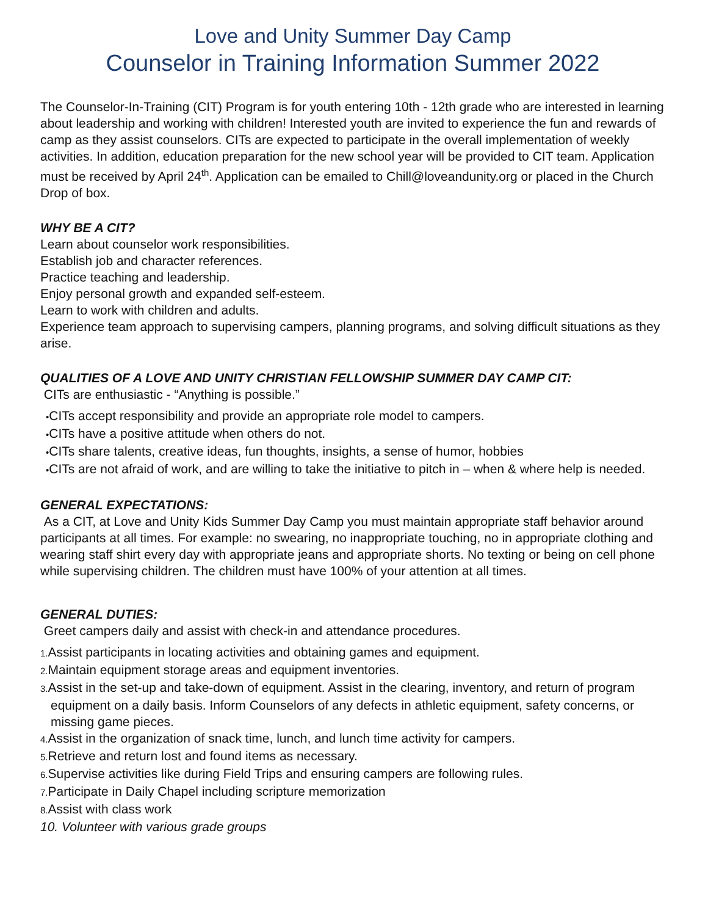Love and Unity Summer Day Camp
Counselor in Training Information Summer 2022
The Counselor-In-Training (CIT) Program is for youth entering 10th - 12th grade who are interested in learning about leadership and working with children! Interested youth are invited to experience the fun and rewards of camp as they assist counselors. CITs are expected to participate in the overall implementation of weekly activities. In addition, education preparation for the new school year will be provided to CIT team. Application must be received by April 24<sup>th</sup>. Application can be emailed to Chill@loveandunity.org or placed in the Church Drop of box.
WHY BE A CIT?
Learn about counselor work responsibilities.
Establish job and character references.
Practice teaching and leadership.
Enjoy personal growth and expanded self-esteem.
Learn to work with children and adults.
Experience team approach to supervising campers, planning programs, and solving difficult situations as they arise.
QUALITIES OF A LOVE AND UNITY CHRISTIAN FELLOWSHIP SUMMER DAY CAMP CIT:
CITs are enthusiastic - “Anything is possible.”
•CITs accept responsibility and provide an appropriate role model to campers.
•CITs have a positive attitude when others do not.
•CITs share talents, creative ideas, fun thoughts, insights, a sense of humor, hobbies
•CITs are not afraid of work, and are willing to take the initiative to pitch in – when & where help is needed.
GENERAL EXPECTATIONS:
As a CIT, at Love and Unity Kids Summer Day Camp you must maintain appropriate staff behavior around participants at all times. For example: no swearing, no inappropriate touching, no in appropriate clothing and wearing staff shirt every day with appropriate jeans and appropriate shorts. No texting or being on cell phone while supervising children. The children must have 100% of your attention at all times.
GENERAL DUTIES:
Greet campers daily and assist with check-in and attendance procedures.
1. Assist participants in locating activities and obtaining games and equipment.
2. Maintain equipment storage areas and equipment inventories.
3. Assist in the set-up and take-down of equipment. Assist in the clearing, inventory, and return of program equipment on a daily basis. Inform Counselors of any defects in athletic equipment, safety concerns, or missing game pieces.
4. Assist in the organization of snack time, lunch, and lunch time activity for campers.
5. Retrieve and return lost and found items as necessary.
6. Supervise activities like during Field Trips and ensuring campers are following rules.
7. Participate in Daily Chapel including scripture memorization
8. Assist with class work
10. Volunteer with various grade groups